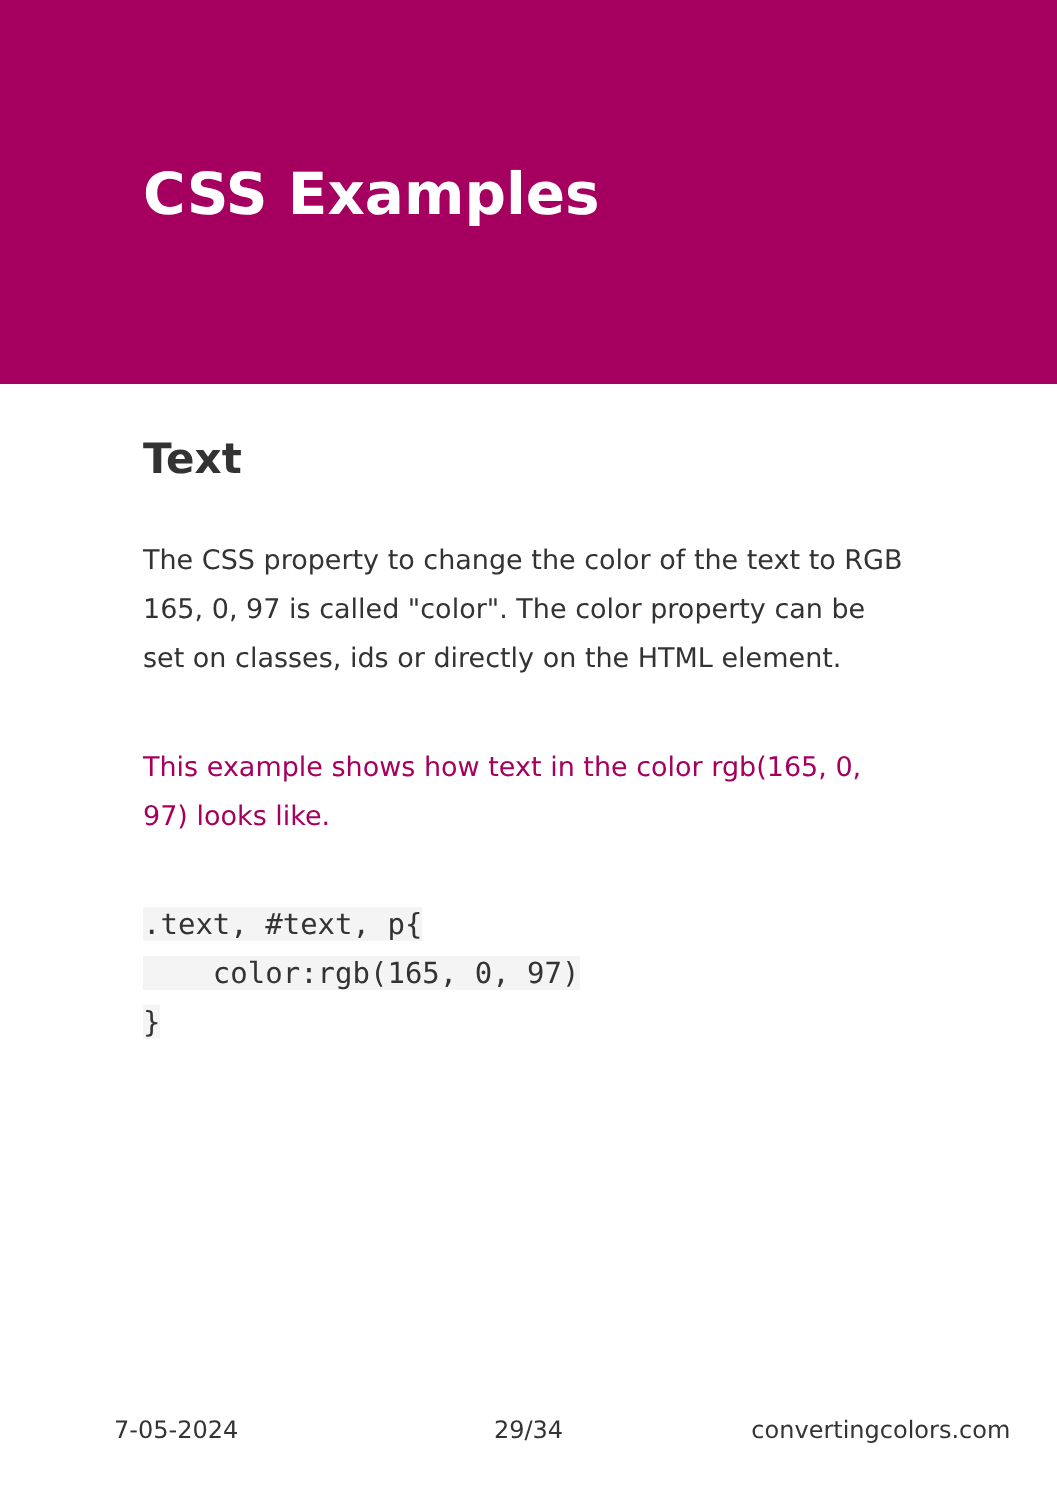CSS Examples
Text
The CSS property to change the color of the text to RGB 165, 0, 97 is called "color". The color property can be set on classes, ids or directly on the HTML element.
This example shows how text in the color rgb(165, 0, 97) looks like.
.text, #text, p{
    color:rgb(165, 0, 97)
}
7-05-2024 29/34 convertingcolors.com